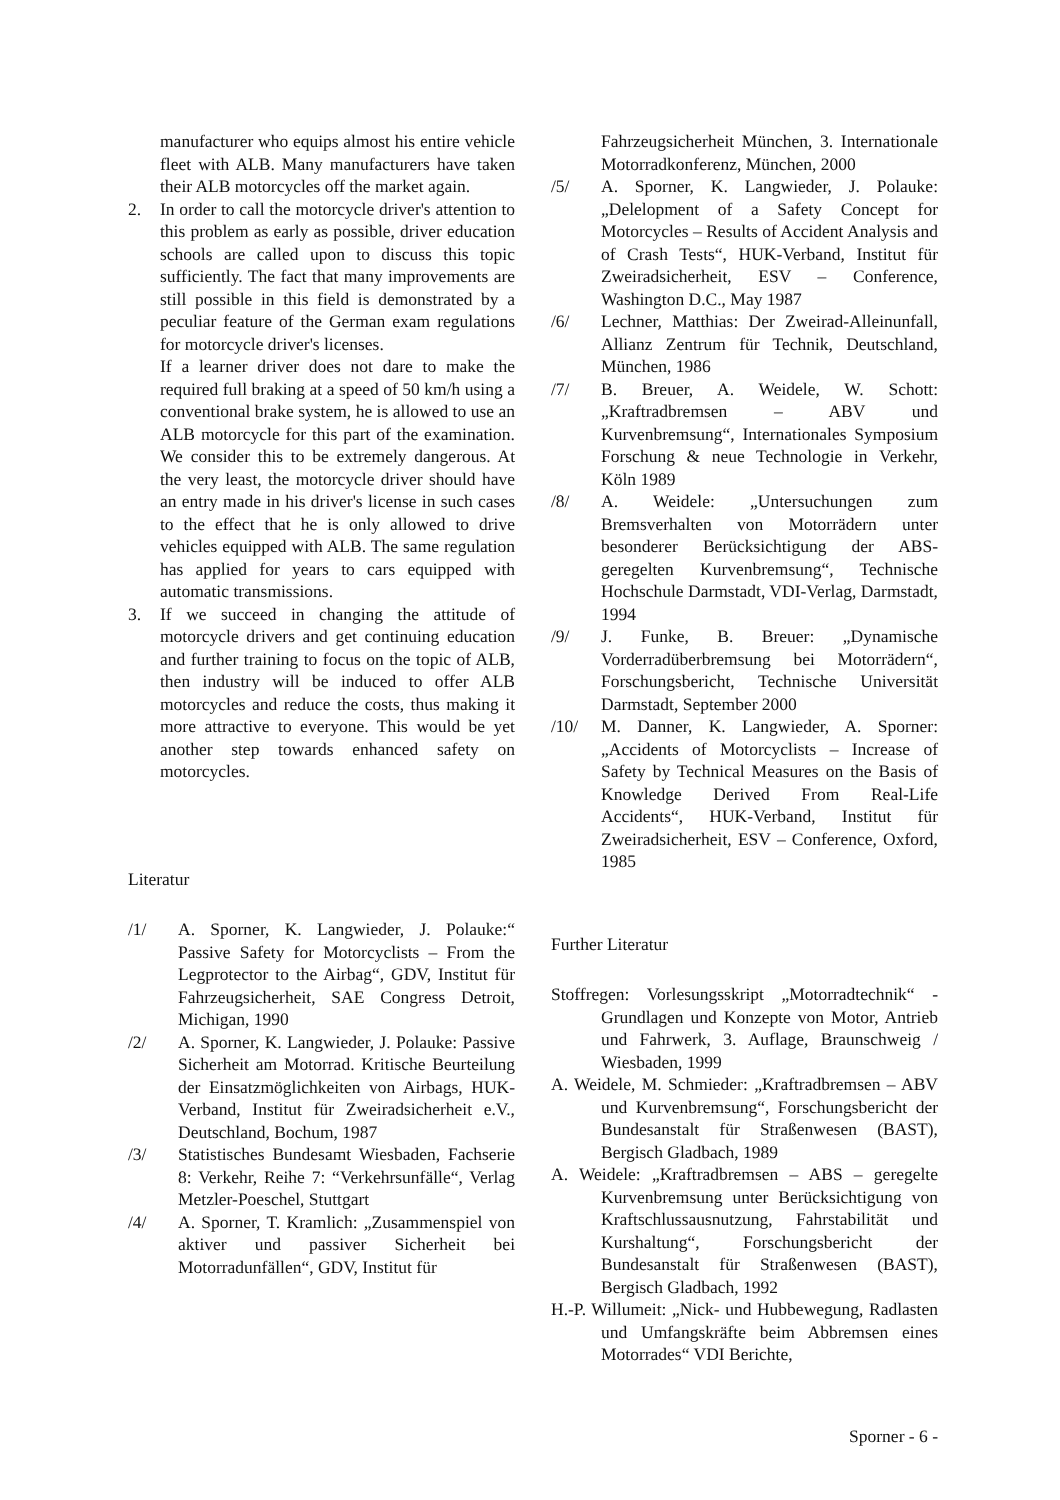manufacturer who equips almost his entire vehicle fleet with ALB. Many manufacturers have taken their ALB motorcycles off the market again.
2. In order to call the motorcycle driver's attention to this problem as early as possible, driver education schools are called upon to discuss this topic sufficiently. The fact that many improvements are still possible in this field is demonstrated by a peculiar feature of the German exam regulations for motorcycle driver's licenses.
If a learner driver does not dare to make the required full braking at a speed of 50 km/h using a conventional brake system, he is allowed to use an ALB motorcycle for this part of the examination. We consider this to be extremely dangerous. At the very least, the motorcycle driver should have an entry made in his driver's license in such cases to the effect that he is only allowed to drive vehicles equipped with ALB. The same regulation has applied for years to cars equipped with automatic transmissions.
3. If we succeed in changing the attitude of motorcycle drivers and get continuing education and further training to focus on the topic of ALB, then industry will be induced to offer ALB motorcycles and reduce the costs, thus making it more attractive to everyone. This would be yet another step towards enhanced safety on motorcycles.
Literatur
/1/ A. Sporner, K. Langwieder, J. Polauke:“ Passive Safety for Motorcyclists – From the Legprotector to the Airbag“, GDV, Institut für Fahrzeugsicherheit, SAE Congress Detroit, Michigan, 1990
/2/ A. Sporner, K. Langwieder, J. Polauke: Passive Sicherheit am Motorrad. Kritische Beurteilung der Einsatzmöglichkeiten von Airbags, HUK-Verband, Institut für Zweiradsicherheit e.V., Deutschland, Bochum, 1987
/3/ Statistisches Bundesamt Wiesbaden, Fachserie 8: Verkehr, Reihe 7: “Verkehrsunfälle“, Verlag Metzler-Poeschel, Stuttgart
/4/ A. Sporner, T. Kramlich: „Zusammenspiel von aktiver und passiver Sicherheit bei Motorradunfällen“, GDV, Institut für
Fahrzeugsicherheit München, 3. Internationale Motorradkonferenz, München, 2000
/5/ A. Sporner, K. Langwieder, J. Polauke: „Delelopment of a Safety Concept for Motorcycles – Results of Accident Analysis and of Crash Tests“, HUK-Verband, Institut für Zweiradsicherheit, ESV – Conference, Washington D.C., May 1987
/6/ Lechner, Matthias: Der Zweirad-Alleinunfall, Allianz Zentrum für Technik, Deutschland, München, 1986
/7/ B. Breuer, A. Weidele, W. Schott: „Kraftradbremsen – ABV und Kurvenbremsung“, Internationales Symposium Forschung & neue Technologie in Verkehr, Köln 1989
/8/ A. Weidele: „Untersuchungen zum Bremsverhalten von Motorrädern unter besonderer Berücksichtigung der ABS-geregelten Kurvenbremsung“, Technische Hochschule Darmstadt, VDI-Verlag, Darmstadt, 1994
/9/ J. Funke, B. Breuer: „Dynamische Vorderradüberbremsung bei Motorrädern“, Forschungsbericht, Technische Universität Darmstadt, September 2000
/10/ M. Danner, K. Langwieder, A. Sporner: „Accidents of Motorcyclists – Increase of Safety by Technical Measures on the Basis of Knowledge Derived From Real-Life Accidents“, HUK-Verband, Institut für Zweiradsicherheit, ESV – Conference, Oxford, 1985
Further Literatur
Stoffregen: Vorlesungsskript „Motorradtechnik“ - Grundlagen und Konzepte von Motor, Antrieb und Fahrwerk, 3. Auflage, Braunschweig / Wiesbaden, 1999
A. Weidele, M. Schmieder: „Kraftradbremsen – ABV und Kurvenbremsung“, Forschungsbericht der Bundesanstalt für Straßenwesen (BAST), Bergisch Gladbach, 1989
A. Weidele: „Kraftradbremsen – ABS – geregelte Kurvenbremsung unter Berücksichtigung von Kraftschlussausnutzung, Fahrstabilität und Kurshaltung“, Forschungsbericht der Bundesanstalt für Straßenwesen (BAST), Bergisch Gladbach, 1992
H.-P. Willumeit: „Nick- und Hubbewegung, Radlasten und Umfangskräfte beim Abbremsen eines Motorrades“ VDI Berichte,
Sporner - 6 -